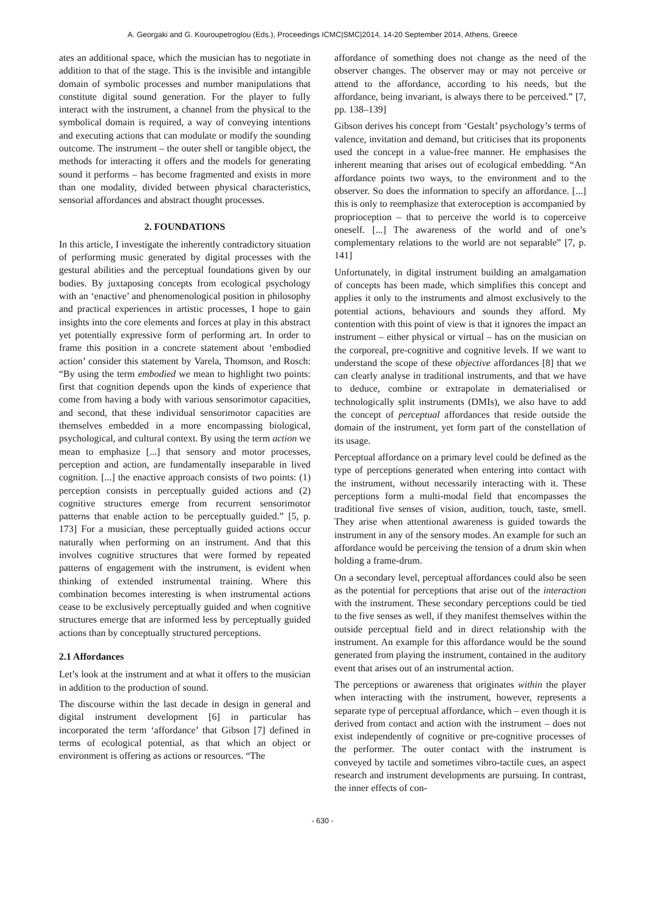A. Georgaki and G. Kouroupetroglou (Eds.), Proceedings ICMC|SMC|2014, 14-20 September 2014, Athens, Greece
ates an additional space, which the musician has to negotiate in addition to that of the stage. This is the invisible and intangible domain of symbolic processes and number manipulations that constitute digital sound generation. For the player to fully interact with the instrument, a channel from the physical to the symbolical domain is required, a way of conveying intentions and executing actions that can modulate or modify the sounding outcome. The instrument – the outer shell or tangible object, the methods for interacting it offers and the models for generating sound it performs – has become fragmented and exists in more than one modality, divided between physical characteristics, sensorial affordances and abstract thought processes.
2. FOUNDATIONS
In this article, I investigate the inherently contradictory situation of performing music generated by digital processes with the gestural abilities and the perceptual foundations given by our bodies. By juxtaposing concepts from ecological psychology with an ‘enactive’ and phenomenological position in philosophy and practical experiences in artistic processes, I hope to gain insights into the core elements and forces at play in this abstract yet potentially expressive form of performing art. In order to frame this position in a concrete statement about ‘embodied action’ consider this statement by Varela, Thomson, and Rosch: “By using the term embodied we mean to highlight two points: first that cognition depends upon the kinds of experience that come from having a body with various sensorimotor capacities, and second, that these individual sensorimotor capacities are themselves embedded in a more encompassing biological, psychological, and cultural context. By using the term action we mean to emphasize [...] that sensory and motor processes, perception and action, are fundamentally inseparable in lived cognition. [...] the enactive approach consists of two points: (1) perception consists in perceptually guided actions and (2) cognitive structures emerge from recurrent sensorimotor patterns that enable action to be perceptually guided.” [5, p. 173] For a musician, these perceptually guided actions occur naturally when performing on an instrument. And that this involves cognitive structures that were formed by repeated patterns of engagement with the instrument, is evident when thinking of extended instrumental training. Where this combination becomes interesting is when instrumental actions cease to be exclusively perceptually guided and when cognitive structures emerge that are informed less by perceptually guided actions than by conceptually structured perceptions.
2.1 Affordances
Let’s look at the instrument and at what it offers to the musician in addition to the production of sound.
The discourse within the last decade in design in general and digital instrument development [6] in particular has incorporated the term ‘affordance’ that Gibson [7] defined in terms of ecological potential, as that which an object or environment is offering as actions or resources. “The
affordance of something does not change as the need of the observer changes. The observer may or may not perceive or attend to the affordance, according to his needs, but the affordance, being invariant, is always there to be perceived.” [7, pp. 138–139]
Gibson derives his concept from ‘Gestalt’ psychology’s terms of valence, invitation and demand, but criticises that its proponents used the concept in a value-free manner. He emphasises the inherent meaning that arises out of ecological embedding. “An affordance points two ways, to the environment and to the observer. So does the information to specify an affordance. [...] this is only to reemphasize that exteroception is accompanied by proprioception – that to perceive the world is to coperceive oneself. [...] The awareness of the world and of one’s complementary relations to the world are not separable” [7, p. 141]
Unfortunately, in digital instrument building an amalgamation of concepts has been made, which simplifies this concept and applies it only to the instruments and almost exclusively to the potential actions, behaviours and sounds they afford. My contention with this point of view is that it ignores the impact an instrument – either physical or virtual – has on the musician on the corporeal, pre-cognitive and cognitive levels. If we want to understand the scope of these objective affordances [8] that we can clearly analyse in traditional instruments, and that we have to deduce, combine or extrapolate in dematerialised or technologically split instruments (DMIs), we also have to add the concept of perceptual affordances that reside outside the domain of the instrument, yet form part of the constellation of its usage.
Perceptual affordance on a primary level could be defined as the type of perceptions generated when entering into contact with the instrument, without necessarily interacting with it. These perceptions form a multi-modal field that encompasses the traditional five senses of vision, audition, touch, taste, smell. They arise when attentional awareness is guided towards the instrument in any of the sensory modes. An example for such an affordance would be perceiving the tension of a drum skin when holding a frame-drum.
On a secondary level, perceptual affordances could also be seen as the potential for perceptions that arise out of the interaction with the instrument. These secondary perceptions could be tied to the five senses as well, if they manifest themselves within the outside perceptual field and in direct relationship with the instrument. An example for this affordance would be the sound generated from playing the instrument, contained in the auditory event that arises out of an instrumental action.
The perceptions or awareness that originates within the player when interacting with the instrument, however, represents a separate type of perceptual affordance, which – even though it is derived from contact and action with the instrument – does not exist independently of cognitive or pre-cognitive processes of the performer. The outer contact with the instrument is conveyed by tactile and sometimes vibro-tactile cues, an aspect research and instrument developments are pursuing. In contrast, the inner effects of con-
- 630 -